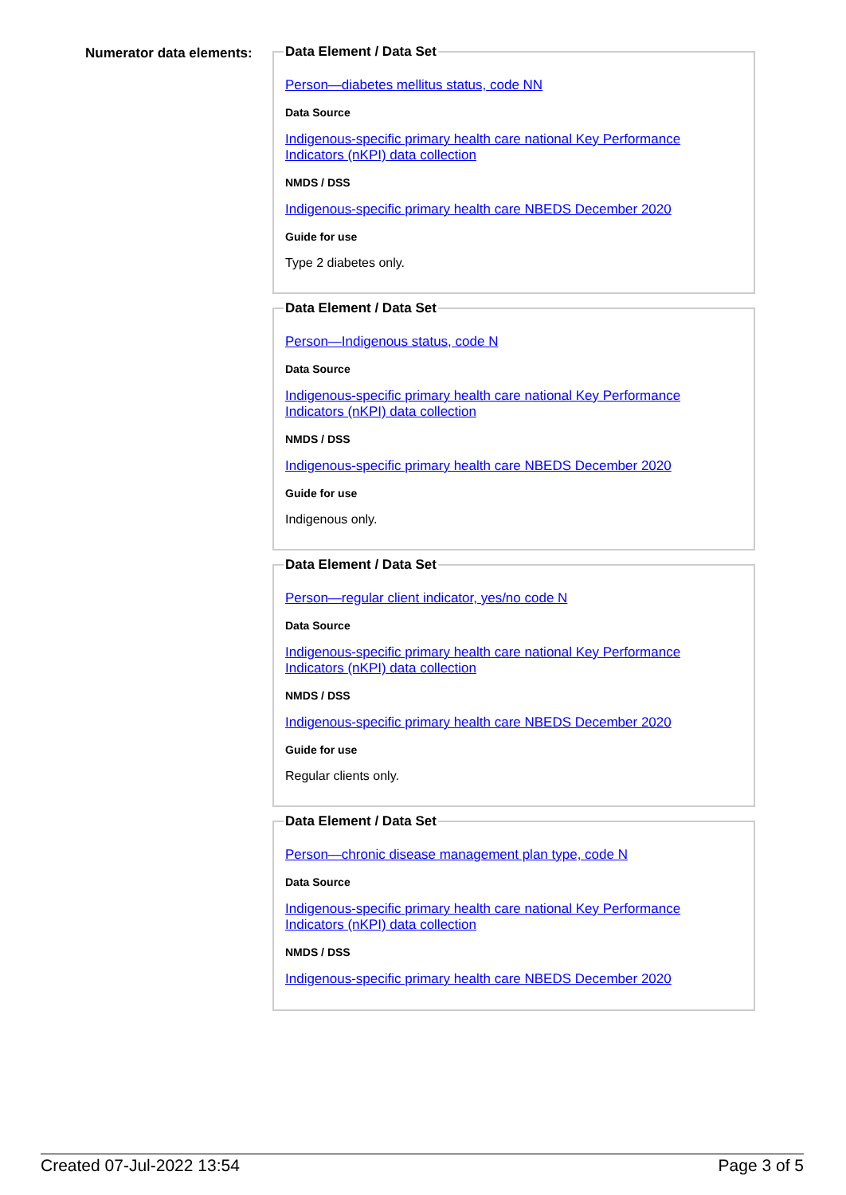Numerator data elements:
Data Element / Data Set
Person—diabetes mellitus status, code NN
Data Source
Indigenous-specific primary health care national Key Performance Indicators (nKPI) data collection
NMDS / DSS
Indigenous-specific primary health care NBEDS December 2020
Guide for use
Type 2 diabetes only.
Data Element / Data Set
Person—Indigenous status, code N
Data Source
Indigenous-specific primary health care national Key Performance Indicators (nKPI) data collection
NMDS / DSS
Indigenous-specific primary health care NBEDS December 2020
Guide for use
Indigenous only.
Data Element / Data Set
Person—regular client indicator, yes/no code N
Data Source
Indigenous-specific primary health care national Key Performance Indicators (nKPI) data collection
NMDS / DSS
Indigenous-specific primary health care NBEDS December 2020
Guide for use
Regular clients only.
Data Element / Data Set
Person—chronic disease management plan type, code N
Data Source
Indigenous-specific primary health care national Key Performance Indicators (nKPI) data collection
NMDS / DSS
Indigenous-specific primary health care NBEDS December 2020
Created 07-Jul-2022 13:54 Page 3 of 5